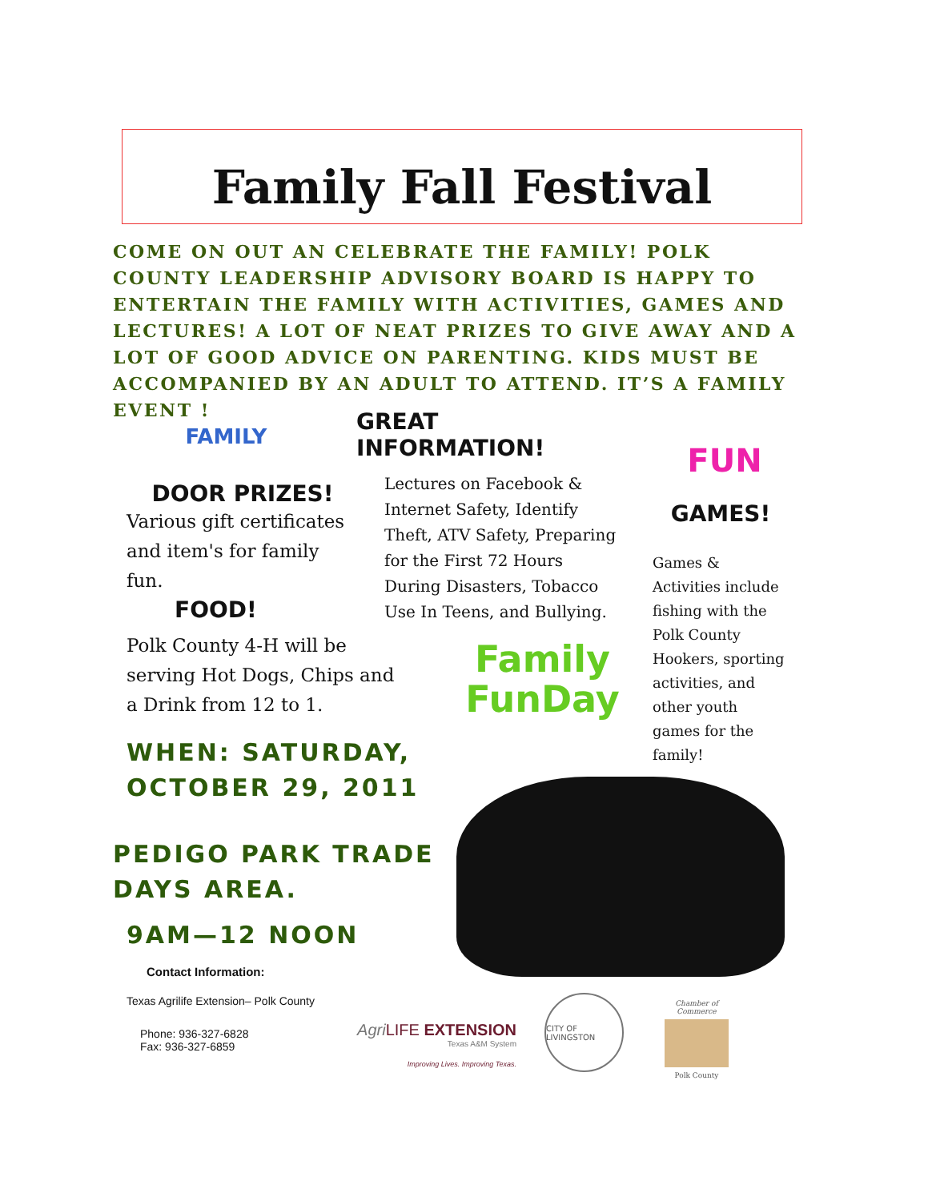Family Fall Festival
COME ON OUT AN CELEBRATE THE FAMILY! POLK COUNTY LEADERSHIP ADVISORY BOARD IS HAPPY TO ENTERTAIN THE FAMILY WITH ACTIVITIES, GAMES AND LECTURES! A LOT OF NEAT PRIZES TO GIVE AWAY AND A LOT OF GOOD ADVICE ON PARENTING. KIDS MUST BE ACCOMPANIED BY AN ADULT TO ATTEND. IT’S A FAMILY EVENT !
FAMILY
DOOR PRIZES!
Various gift certificates and item's for family fun.
FOOD!
Polk County 4-H will be serving Hot Dogs, Chips and a Drink from 12 to 1.
GREAT INFORMATION!
Lectures on Facebook & Internet Safety, Identify Theft, ATV Safety, Preparing for the First 72 Hours During Disasters, Tobacco Use In Teens, and Bullying.
FUN
GAMES!
Games & Activities include fishing with the Polk County Hookers, sporting activities, and other youth games for the family!
Family
FunDay
WHEN: SATURDAY,
OCTOBER 29, 2011
PEDIGO PARK TRADE
DAYS AREA.
9AM—12 NOON
Contact Information:
Texas Agrilife Extension– Polk County
Phone: 936-327-6828
Fax: 936-327-6859
Agri LIFE EXTENSION
Texas A&M System
Improving Lives. Improving Texas.
CITY OF LIVINGSTON
Chamber of Commerce
Polk County